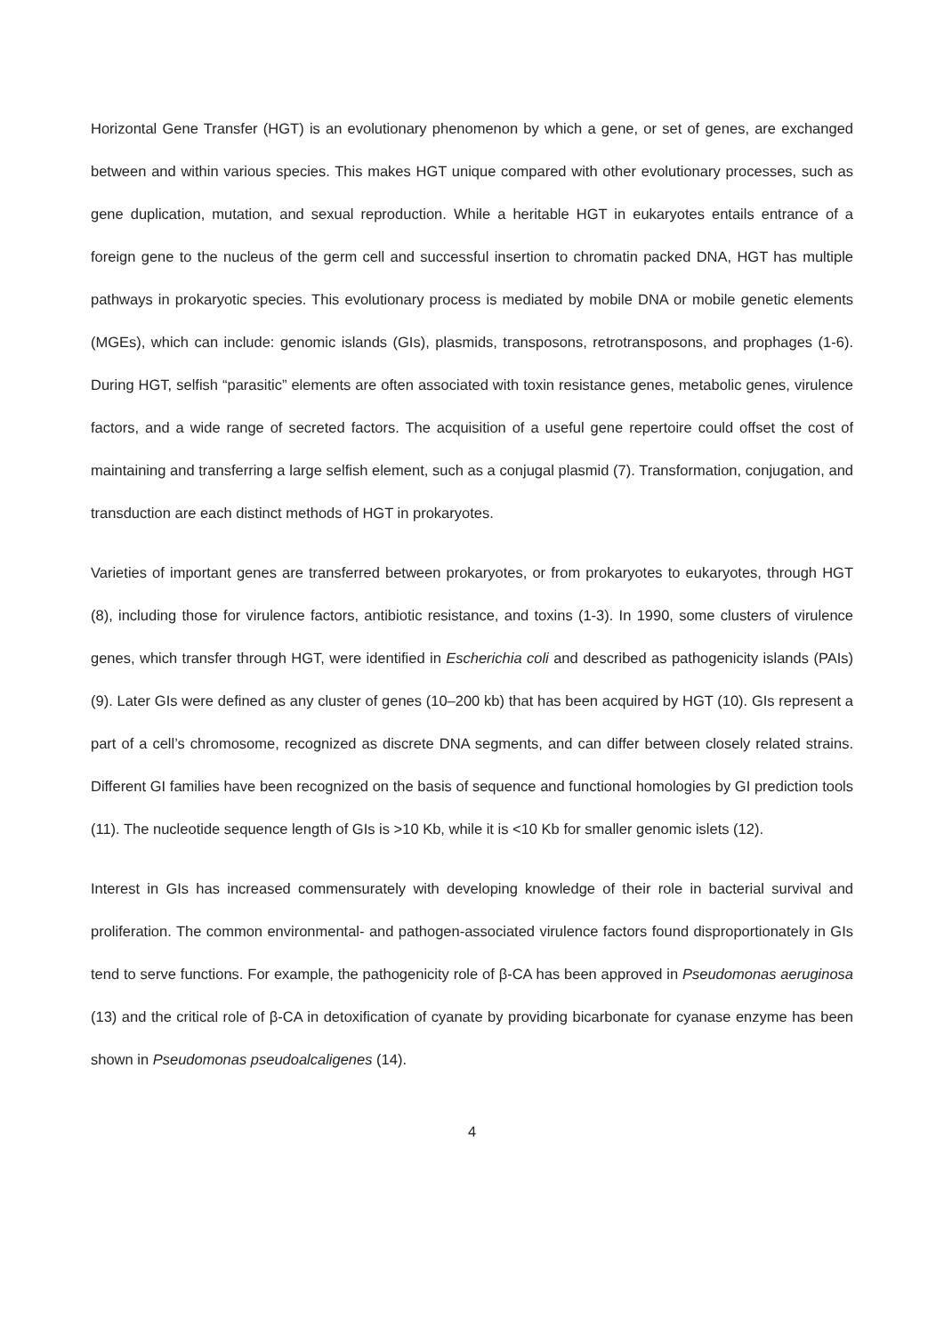Horizontal Gene Transfer (HGT) is an evolutionary phenomenon by which a gene, or set of genes, are exchanged between and within various species. This makes HGT unique compared with other evolutionary processes, such as gene duplication, mutation, and sexual reproduction. While a heritable HGT in eukaryotes entails entrance of a foreign gene to the nucleus of the germ cell and successful insertion to chromatin packed DNA, HGT has multiple pathways in prokaryotic species. This evolutionary process is mediated by mobile DNA or mobile genetic elements (MGEs), which can include: genomic islands (GIs), plasmids, transposons, retrotransposons, and prophages (1-6). During HGT, selfish “parasitic” elements are often associated with toxin resistance genes, metabolic genes, virulence factors, and a wide range of secreted factors. The acquisition of a useful gene repertoire could offset the cost of maintaining and transferring a large selfish element, such as a conjugal plasmid (7). Transformation, conjugation, and transduction are each distinct methods of HGT in prokaryotes.
Varieties of important genes are transferred between prokaryotes, or from prokaryotes to eukaryotes, through HGT (8), including those for virulence factors, antibiotic resistance, and toxins (1-3). In 1990, some clusters of virulence genes, which transfer through HGT, were identified in Escherichia coli and described as pathogenicity islands (PAIs) (9). Later GIs were defined as any cluster of genes (10–200 kb) that has been acquired by HGT (10). GIs represent a part of a cell’s chromosome, recognized as discrete DNA segments, and can differ between closely related strains. Different GI families have been recognized on the basis of sequence and functional homologies by GI prediction tools (11). The nucleotide sequence length of GIs is >10 Kb, while it is <10 Kb for smaller genomic islets (12).
Interest in GIs has increased commensurately with developing knowledge of their role in bacterial survival and proliferation. The common environmental- and pathogen-associated virulence factors found disproportionately in GIs tend to serve functions. For example, the pathogenicity role of β-CA has been approved in Pseudomonas aeruginosa (13) and the critical role of β-CA in detoxification of cyanate by providing bicarbonate for cyanase enzyme has been shown in Pseudomonas pseudoalcaligenes (14).
4